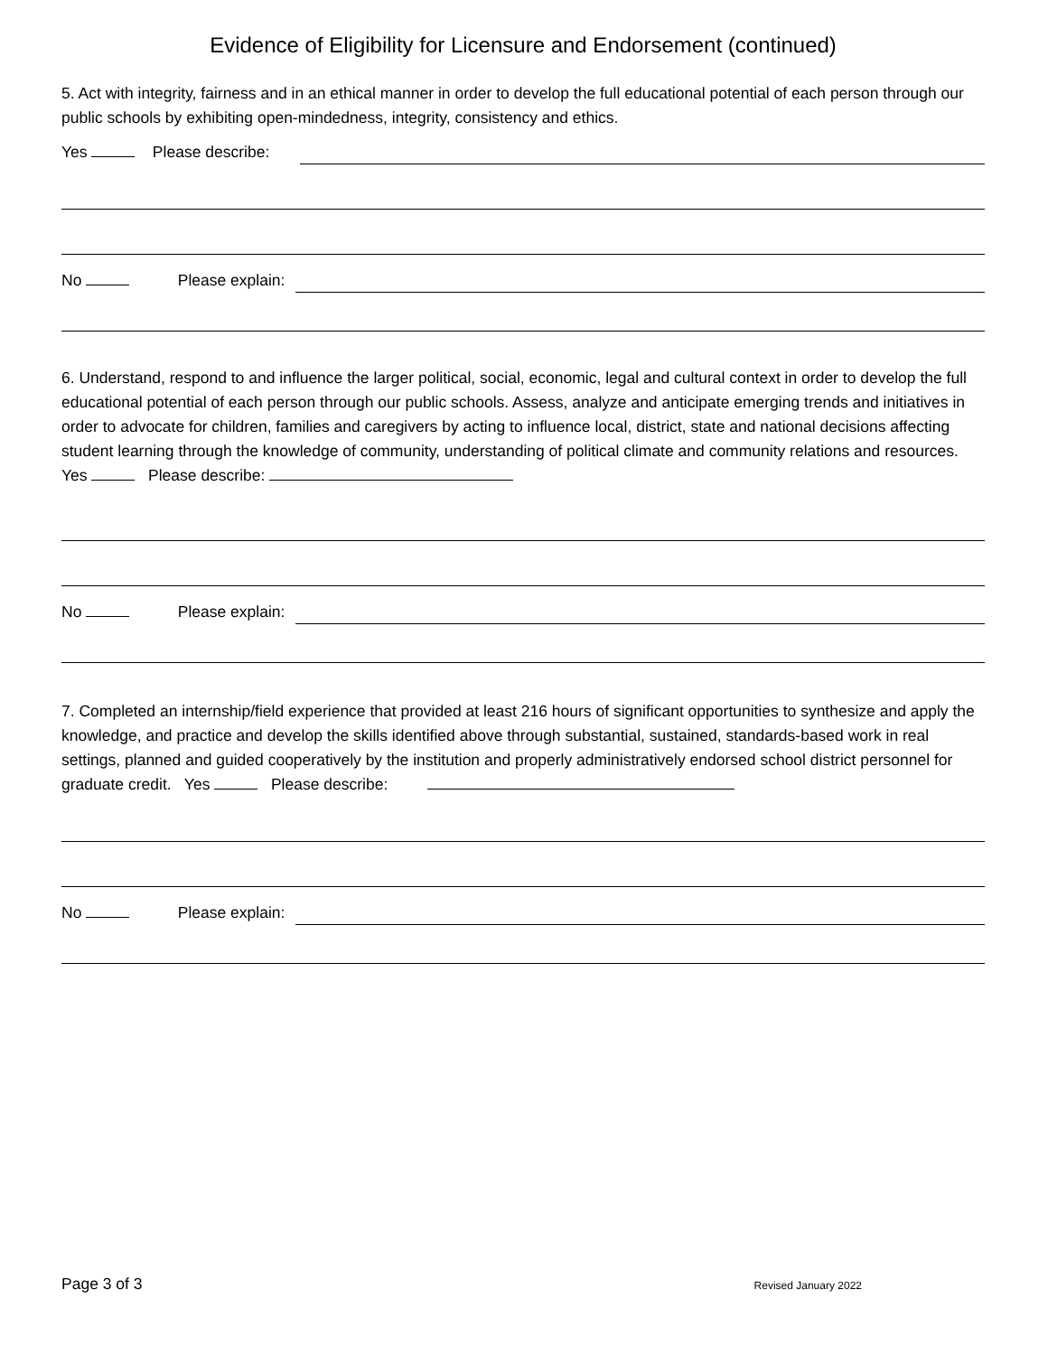Evidence of Eligibility for Licensure and Endorsement (continued)
5. Act with integrity, fairness and in an ethical manner in order to develop the full educational potential of each person through our public schools by exhibiting open-mindedness, integrity, consistency and ethics.
Yes Please describe:
No Please explain:
6. Understand, respond to and influence the larger political, social, economic, legal and cultural context in order to develop the full educational potential of each person through our public schools. Assess, analyze and anticipate emerging trends and initiatives in order to advocate for children, families and caregivers by acting to influence local, district, state and national decisions affecting student learning through the knowledge of community, understanding of political climate and community relations and resources. Yes Please describe:
No Please explain:
7. Completed an internship/field experience that provided at least 216 hours of significant opportunities to synthesize and apply the knowledge, and practice and develop the skills identified above through substantial, sustained, standards-based work in real settings, planned and guided cooperatively by the institution and properly administratively endorsed school district personnel for graduate credit. Yes Please describe:
No Please explain:
Page 3 of 3 Revised January 2022